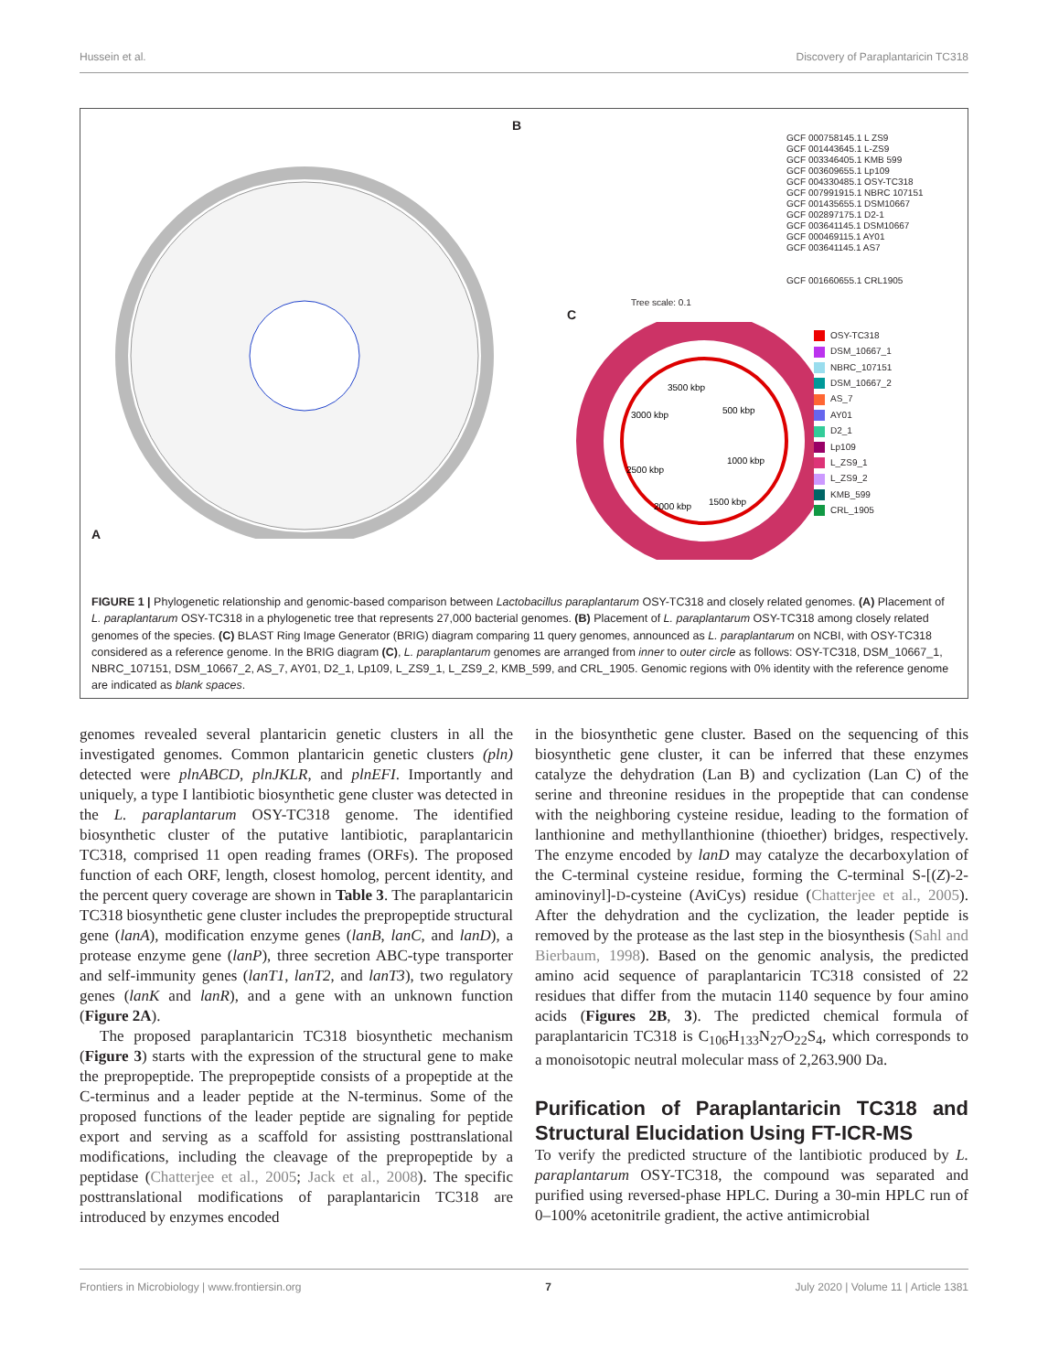Hussein et al. Discovery of Paraplantaricin TC318
A B
GCF 000758145.1 L ZS9
GCF 001443645.1 L-ZS9
GCF 003346405.1 KMB 599
GCF 003609655.1 Lp109
GCF 004330485.1 OSY-TC318
GCF 007991915.1 NBRC 107151
GCF 001435655.1 DSM10667
GCF 002897175.1 D2-1
GCF 003641145.1 DSM10667
GCF 000469115.1 AY01
GCF 003641145.1 AS7
GCF 001660655.1 CRL1905
Tree scale: 0.1
C
3500 kbp
500 kbp
3000 kbp
1000 kbp
2500 kbp
2000 kbp
1500 kbp
OSY-TC318
DSM_10667_1
NBRC_107151
DSM_10667_2
AS_7
AY01
D2_1
Lp109
L_ZS9_1
L_ZS9_2
KMB_599
CRL_1905
FIGURE 1 | Phylogenetic relationship and genomic-based comparison between Lactobacillus paraplantarum OSY-TC318 and closely related genomes. (A) Placement of L. paraplantarum OSY-TC318 in a phylogenetic tree that represents 27,000 bacterial genomes. (B) Placement of L. paraplantarum OSY-TC318 among closely related genomes of the species. (C) BLAST Ring Image Generator (BRIG) diagram comparing 11 query genomes, announced as L. paraplantarum on NCBI, with OSY-TC318 considered as a reference genome. In the BRIG diagram (C), L. paraplantarum genomes are arranged from inner to outer circle as follows: OSY-TC318, DSM_10667_1, NBRC_107151, DSM_10667_2, AS_7, AY01, D2_1, Lp109, L_ZS9_1, L_ZS9_2, KMB_599, and CRL_1905. Genomic regions with 0% identity with the reference genome are indicated as blank spaces.
genomes revealed several plantaricin genetic clusters in all the investigated genomes. Common plantaricin genetic clusters (pln) detected were plnABCD, plnJKLR, and plnEFI. Importantly and uniquely, a type I lantibiotic biosynthetic gene cluster was detected in the L. paraplantarum OSY-TC318 genome. The identified biosynthetic cluster of the putative lantibiotic, paraplantaricin TC318, comprised 11 open reading frames (ORFs). The proposed function of each ORF, length, closest homolog, percent identity, and the percent query coverage are shown in Table 3. The paraplantaricin TC318 biosynthetic gene cluster includes the prepropeptide structural gene (lanA), modification enzyme genes (lanB, lanC, and lanD), a protease enzyme gene (lanP), three secretion ABC-type transporter and self-immunity genes (lanT1, lanT2, and lanT3), two regulatory genes (lanK and lanR), and a gene with an unknown function (Figure 2A).
The proposed paraplantaricin TC318 biosynthetic mechanism (Figure 3) starts with the expression of the structural gene to make the prepropeptide. The prepropeptide consists of a propeptide at the C-terminus and a leader peptide at the N-terminus. Some of the proposed functions of the leader peptide are signaling for peptide export and serving as a scaffold for assisting posttranslational modifications, including the cleavage of the prepropeptide by a peptidase (Chatterjee et al., 2005; Jack et al., 2008). The specific posttranslational modifications of paraplantaricin TC318 are introduced by enzymes encoded
in the biosynthetic gene cluster. Based on the sequencing of this biosynthetic gene cluster, it can be inferred that these enzymes catalyze the dehydration (Lan B) and cyclization (Lan C) of the serine and threonine residues in the propeptide that can condense with the neighboring cysteine residue, leading to the formation of lanthionine and methyllanthionine (thioether) bridges, respectively. The enzyme encoded by lanD may catalyze the decarboxylation of the C-terminal cysteine residue, forming the C-terminal S-[(Z)-2-aminovinyl]-D-cysteine (AviCys) residue (Chatterjee et al., 2005). After the dehydration and the cyclization, the leader peptide is removed by the protease as the last step in the biosynthesis (Sahl and Bierbaum, 1998). Based on the genomic analysis, the predicted amino acid sequence of paraplantaricin TC318 consisted of 22 residues that differ from the mutacin 1140 sequence by four amino acids (Figures 2B, 3). The predicted chemical formula of paraplantaricin TC318 is C<sub>106</sub>H<sub>133</sub>N<sub>27</sub>O<sub>22</sub>S<sub>4</sub>, which corresponds to a monoisotopic neutral molecular mass of 2,263.900 Da.
Purification of Paraplantaricin TC318 and Structural Elucidation Using FT-ICR-MS
To verify the predicted structure of the lantibiotic produced by L. paraplantarum OSY-TC318, the compound was separated and purified using reversed-phase HPLC. During a 30-min HPLC run of 0–100% acetonitrile gradient, the active antimicrobial
Frontiers in Microbiology | www.frontiersin.org 7 July 2020 | Volume 11 | Article 1381